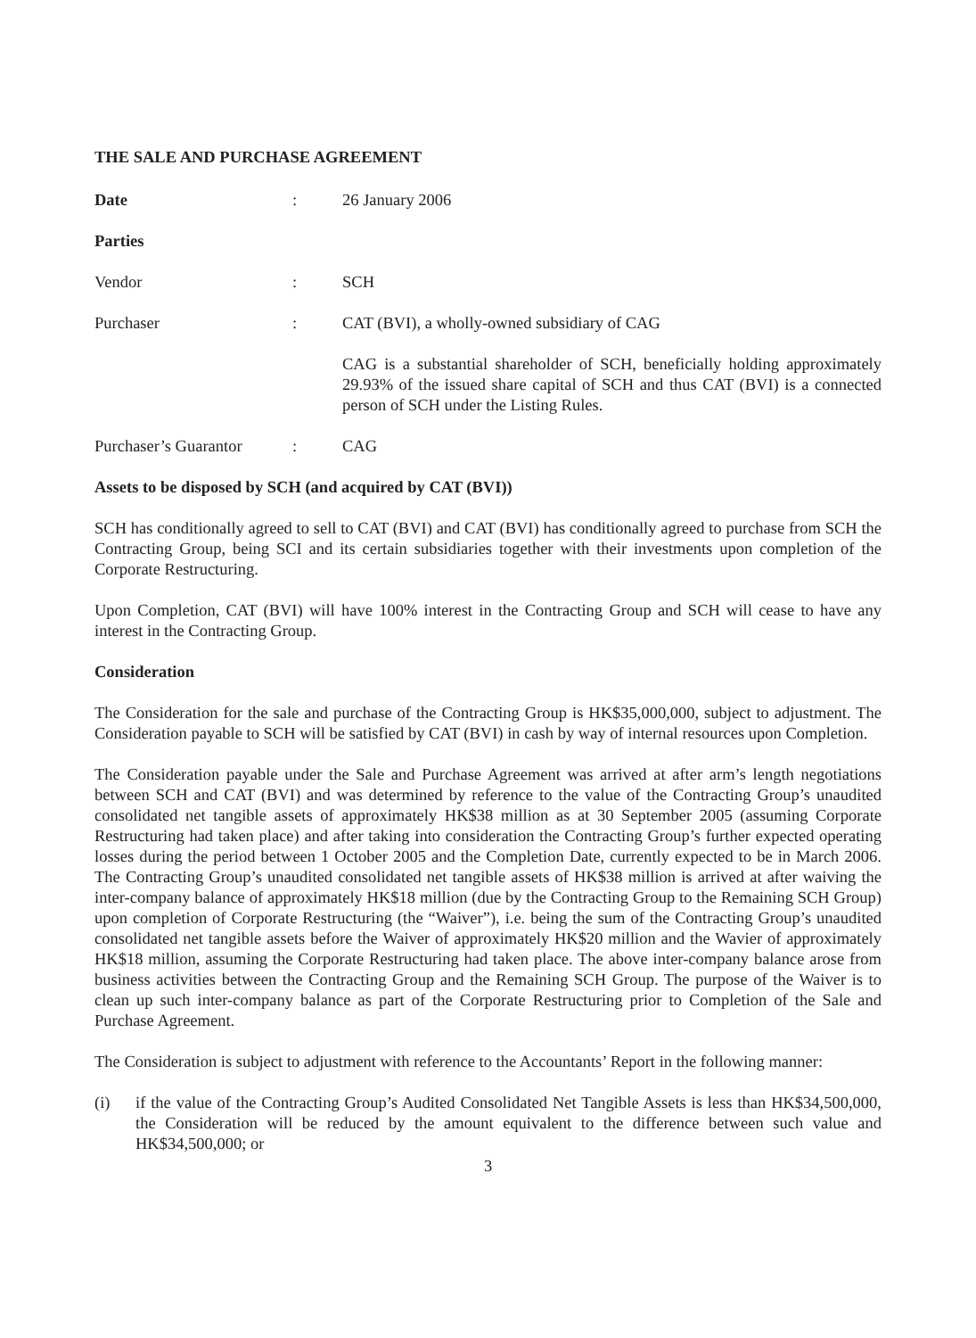THE SALE AND PURCHASE AGREEMENT
Date : 26 January 2006
Parties
Vendor : SCH
Purchaser : CAT (BVI), a wholly-owned subsidiary of CAG
CAG is a substantial shareholder of SCH, beneficially holding approximately 29.93% of the issued share capital of SCH and thus CAT (BVI) is a connected person of SCH under the Listing Rules.
Purchaser’s Guarantor
: CAG
Assets to be disposed by SCH (and acquired by CAT (BVI))
SCH has conditionally agreed to sell to CAT (BVI) and CAT (BVI) has conditionally agreed to purchase from SCH the Contracting Group, being SCI and its certain subsidiaries together with their investments upon completion of the Corporate Restructuring.
Upon Completion, CAT (BVI) will have 100% interest in the Contracting Group and SCH will cease to have any interest in the Contracting Group.
Consideration
The Consideration for the sale and purchase of the Contracting Group is HK$35,000,000, subject to adjustment. The Consideration payable to SCH will be satisfied by CAT (BVI) in cash by way of internal resources upon Completion.
The Consideration payable under the Sale and Purchase Agreement was arrived at after arm’s length negotiations between SCH and CAT (BVI) and was determined by reference to the value of the Contracting Group’s unaudited consolidated net tangible assets of approximately HK$38 million as at 30 September 2005 (assuming Corporate Restructuring had taken place) and after taking into consideration the Contracting Group’s further expected operating losses during the period between 1 October 2005 and the Completion Date, currently expected to be in March 2006. The Contracting Group’s unaudited consolidated net tangible assets of HK$38 million is arrived at after waiving the inter-company balance of approximately HK$18 million (due by the Contracting Group to the Remaining SCH Group) upon completion of Corporate Restructuring (the “Waiver”), i.e. being the sum of the Contracting Group’s unaudited consolidated net tangible assets before the Waiver of approximately HK$20 million and the Wavier of approximately HK$18 million, assuming the Corporate Restructuring had taken place. The above inter-company balance arose from business activities between the Contracting Group and the Remaining SCH Group. The purpose of the Waiver is to clean up such inter-company balance as part of the Corporate Restructuring prior to Completion of the Sale and Purchase Agreement.
The Consideration is subject to adjustment with reference to the Accountants’ Report in the following manner:
(i) if the value of the Contracting Group’s Audited Consolidated Net Tangible Assets is less than HK$34,500,000, the Consideration will be reduced by the amount equivalent to the difference between such value and HK$34,500,000; or
3